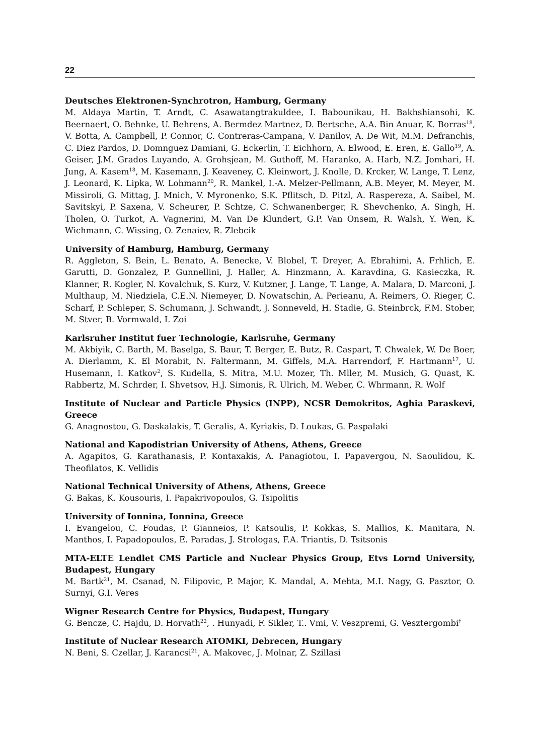22
Deutsches Elektronen-Synchrotron, Hamburg, Germany
M. Aldaya Martin, T. Arndt, C. Asawatangtrakuldee, I. Babounikau, H. Bakhshiansohi, K. Beernaert, O. Behnke, U. Behrens, A. Bermdez Martnez, D. Bertsche, A.A. Bin Anuar, K. Borras<sup>18</sup>, V. Botta, A. Campbell, P. Connor, C. Contreras-Campana, V. Danilov, A. De Wit, M.M. Defranchis, C. Diez Pardos, D. Domnguez Damiani, G. Eckerlin, T. Eichhorn, A. Elwood, E. Eren, E. Gallo<sup>19</sup>, A. Geiser, J.M. Grados Luyando, A. Grohsjean, M. Guthoff, M. Haranko, A. Harb, N.Z. Jomhari, H. Jung, A. Kasem<sup>18</sup>, M. Kasemann, J. Keaveney, C. Kleinwort, J. Knolle, D. Krcker, W. Lange, T. Lenz, J. Leonard, K. Lipka, W. Lohmann<sup>20</sup>, R. Mankel, I.-A. Melzer-Pellmann, A.B. Meyer, M. Meyer, M. Missiroli, G. Mittag, J. Mnich, V. Myronenko, S.K. Pflitsch, D. Pitzl, A. Raspereza, A. Saibel, M. Savitskyi, P. Saxena, V. Scheurer, P. Schtze, C. Schwanenberger, R. Shevchenko, A. Singh, H. Tholen, O. Turkot, A. Vagnerini, M. Van De Klundert, G.P. Van Onsem, R. Walsh, Y. Wen, K. Wichmann, C. Wissing, O. Zenaiev, R. Zlebcik
University of Hamburg, Hamburg, Germany
R. Aggleton, S. Bein, L. Benato, A. Benecke, V. Blobel, T. Dreyer, A. Ebrahimi, A. Frhlich, E. Garutti, D. Gonzalez, P. Gunnellini, J. Haller, A. Hinzmann, A. Karavdina, G. Kasieczka, R. Klanner, R. Kogler, N. Kovalchuk, S. Kurz, V. Kutzner, J. Lange, T. Lange, A. Malara, D. Marconi, J. Multhaup, M. Niedziela, C.E.N. Niemeyer, D. Nowatschin, A. Perieanu, A. Reimers, O. Rieger, C. Scharf, P. Schleper, S. Schumann, J. Schwandt, J. Sonneveld, H. Stadie, G. Steinbrck, F.M. Stober, M. Stver, B. Vormwald, I. Zoi
Karlsruher Institut fuer Technologie, Karlsruhe, Germany
M. Akbiyik, C. Barth, M. Baselga, S. Baur, T. Berger, E. Butz, R. Caspart, T. Chwalek, W. De Boer, A. Dierlamm, K. El Morabit, N. Faltermann, M. Giffels, M.A. Harrendorf, F. Hartmann<sup>17</sup>, U. Husemann, I. Katkov<sup>2</sup>, S. Kudella, S. Mitra, M.U. Mozer, Th. Mller, M. Musich, G. Quast, K. Rabbertz, M. Schrder, I. Shvetsov, H.J. Simonis, R. Ulrich, M. Weber, C. Whrmann, R. Wolf
Institute of Nuclear and Particle Physics (INPP), NCSR Demokritos, Aghia Paraskevi, Greece
G. Anagnostou, G. Daskalakis, T. Geralis, A. Kyriakis, D. Loukas, G. Paspalaki
National and Kapodistrian University of Athens, Athens, Greece
A. Agapitos, G. Karathanasis, P. Kontaxakis, A. Panagiotou, I. Papavergou, N. Saoulidou, K. Theofilatos, K. Vellidis
National Technical University of Athens, Athens, Greece
G. Bakas, K. Kousouris, I. Papakrivopoulos, G. Tsipolitis
University of Ionnina, Ionnina, Greece
I. Evangelou, C. Foudas, P. Gianneios, P. Katsoulis, P. Kokkas, S. Mallios, K. Manitara, N. Manthos, I. Papadopoulos, E. Paradas, J. Strologas, F.A. Triantis, D. Tsitsonis
MTA-ELTE Lendlet CMS Particle and Nuclear Physics Group, Etvs Lornd University, Budapest, Hungary
M. Bartk<sup>21</sup>, M. Csanad, N. Filipovic, P. Major, K. Mandal, A. Mehta, M.I. Nagy, G. Pasztor, O. Surnyi, G.I. Veres
Wigner Research Centre for Physics, Budapest, Hungary
G. Bencze, C. Hajdu, D. Horvath<sup>22</sup>, . Hunyadi, F. Sikler, T.. Vmi, V. Veszpremi, G. Vesztergombi<sup>†</sup>
Institute of Nuclear Research ATOMKI, Debrecen, Hungary
N. Beni, S. Czellar, J. Karancsi<sup>21</sup>, A. Makovec, J. Molnar, Z. Szillasi